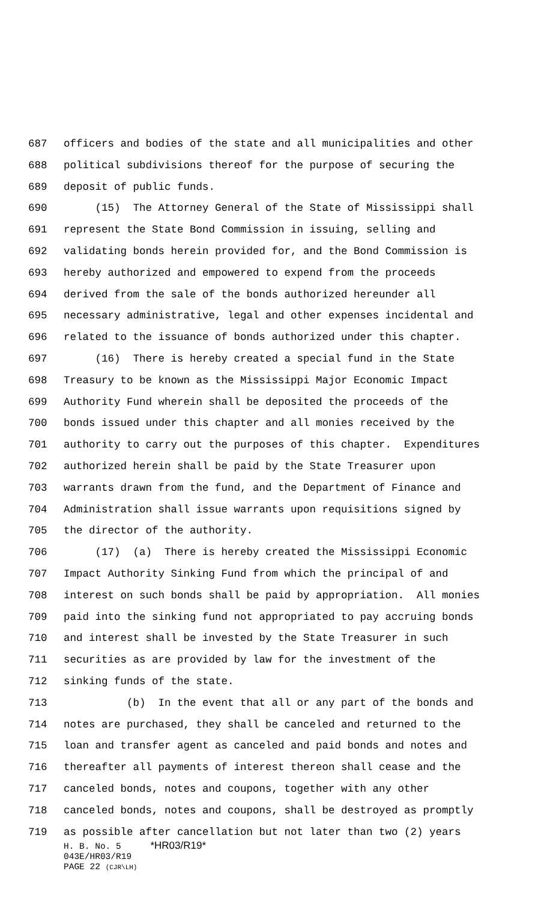687 officers and bodies of the state and all municipalities and other
688 political subdivisions thereof for the purpose of securing the
689 deposit of public funds.
690 (15) The Attorney General of the State of Mississippi shall
691 represent the State Bond Commission in issuing, selling and
692 validating bonds herein provided for, and the Bond Commission is
693 hereby authorized and empowered to expend from the proceeds
694 derived from the sale of the bonds authorized hereunder all
695 necessary administrative, legal and other expenses incidental and
696 related to the issuance of bonds authorized under this chapter.
697 (16) There is hereby created a special fund in the State
698 Treasury to be known as the Mississippi Major Economic Impact
699 Authority Fund wherein shall be deposited the proceeds of the
700 bonds issued under this chapter and all monies received by the
701 authority to carry out the purposes of this chapter. Expenditures
702 authorized herein shall be paid by the State Treasurer upon
703 warrants drawn from the fund, and the Department of Finance and
704 Administration shall issue warrants upon requisitions signed by
705 the director of the authority.
706 (17) (a) There is hereby created the Mississippi Economic
707 Impact Authority Sinking Fund from which the principal of and
708 interest on such bonds shall be paid by appropriation. All monies
709 paid into the sinking fund not appropriated to pay accruing bonds
710 and interest shall be invested by the State Treasurer in such
711 securities as are provided by law for the investment of the
712 sinking funds of the state.
713 (b) In the event that all or any part of the bonds and
714 notes are purchased, they shall be canceled and returned to the
715 loan and transfer agent as canceled and paid bonds and notes and
716 thereafter all payments of interest thereon shall cease and the
717 canceled bonds, notes and coupons, together with any other
718 canceled bonds, notes and coupons, shall be destroyed as promptly
719 as possible after cancellation but not later than two (2) years
H. B. No. 5 *HR03/R19*
043E/HR03/R19
PAGE 22 (CJR\LH)